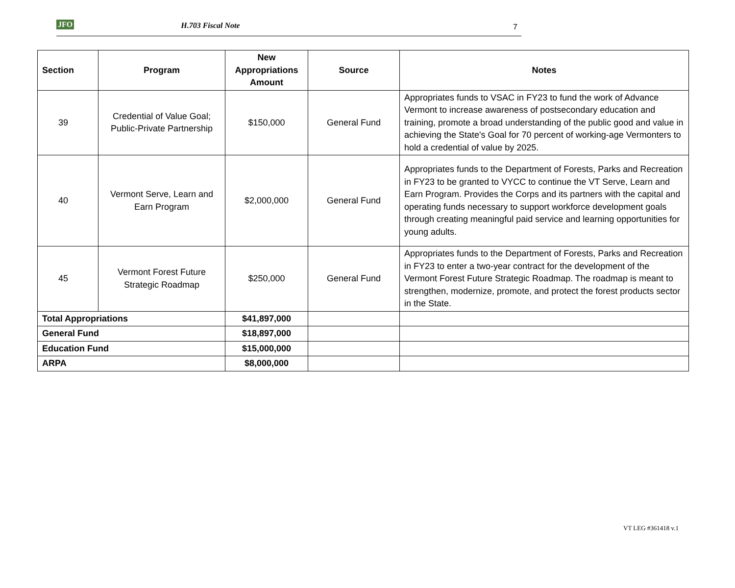JFO H.703 Fiscal Note 7
| Section | Program | New Appropriations Amount | Source | Notes |
| --- | --- | --- | --- | --- |
| 39 | Credential of Value Goal; Public-Private Partnership | $150,000 | General Fund | Appropriates funds to VSAC in FY23 to fund the work of Advance Vermont to increase awareness of postsecondary education and training, promote a broad understanding of the public good and value in achieving the State's Goal for 70 percent of working-age Vermonters to hold a credential of value by 2025. |
| 40 | Vermont Serve, Learn and Earn Program | $2,000,000 | General Fund | Appropriates funds to the Department of Forests, Parks and Recreation in FY23 to be granted to VYCC to continue the VT Serve, Learn and Earn Program. Provides the Corps and its partners with the capital and operating funds necessary to support workforce development goals through creating meaningful paid service and learning opportunities for young adults. |
| 45 | Vermont Forest Future Strategic Roadmap | $250,000 | General Fund | Appropriates funds to the Department of Forests, Parks and Recreation in FY23 to enter a two-year contract for the development of the Vermont Forest Future Strategic Roadmap. The roadmap is meant to strengthen, modernize, promote, and protect the forest products sector in the State. |
| Total Appropriations | | $41,897,000 | | |
| General Fund | | $18,897,000 | | |
| Education Fund | | $15,000,000 | | |
| ARPA | | $8,000,000 | | |
VT LEG #361418 v.1